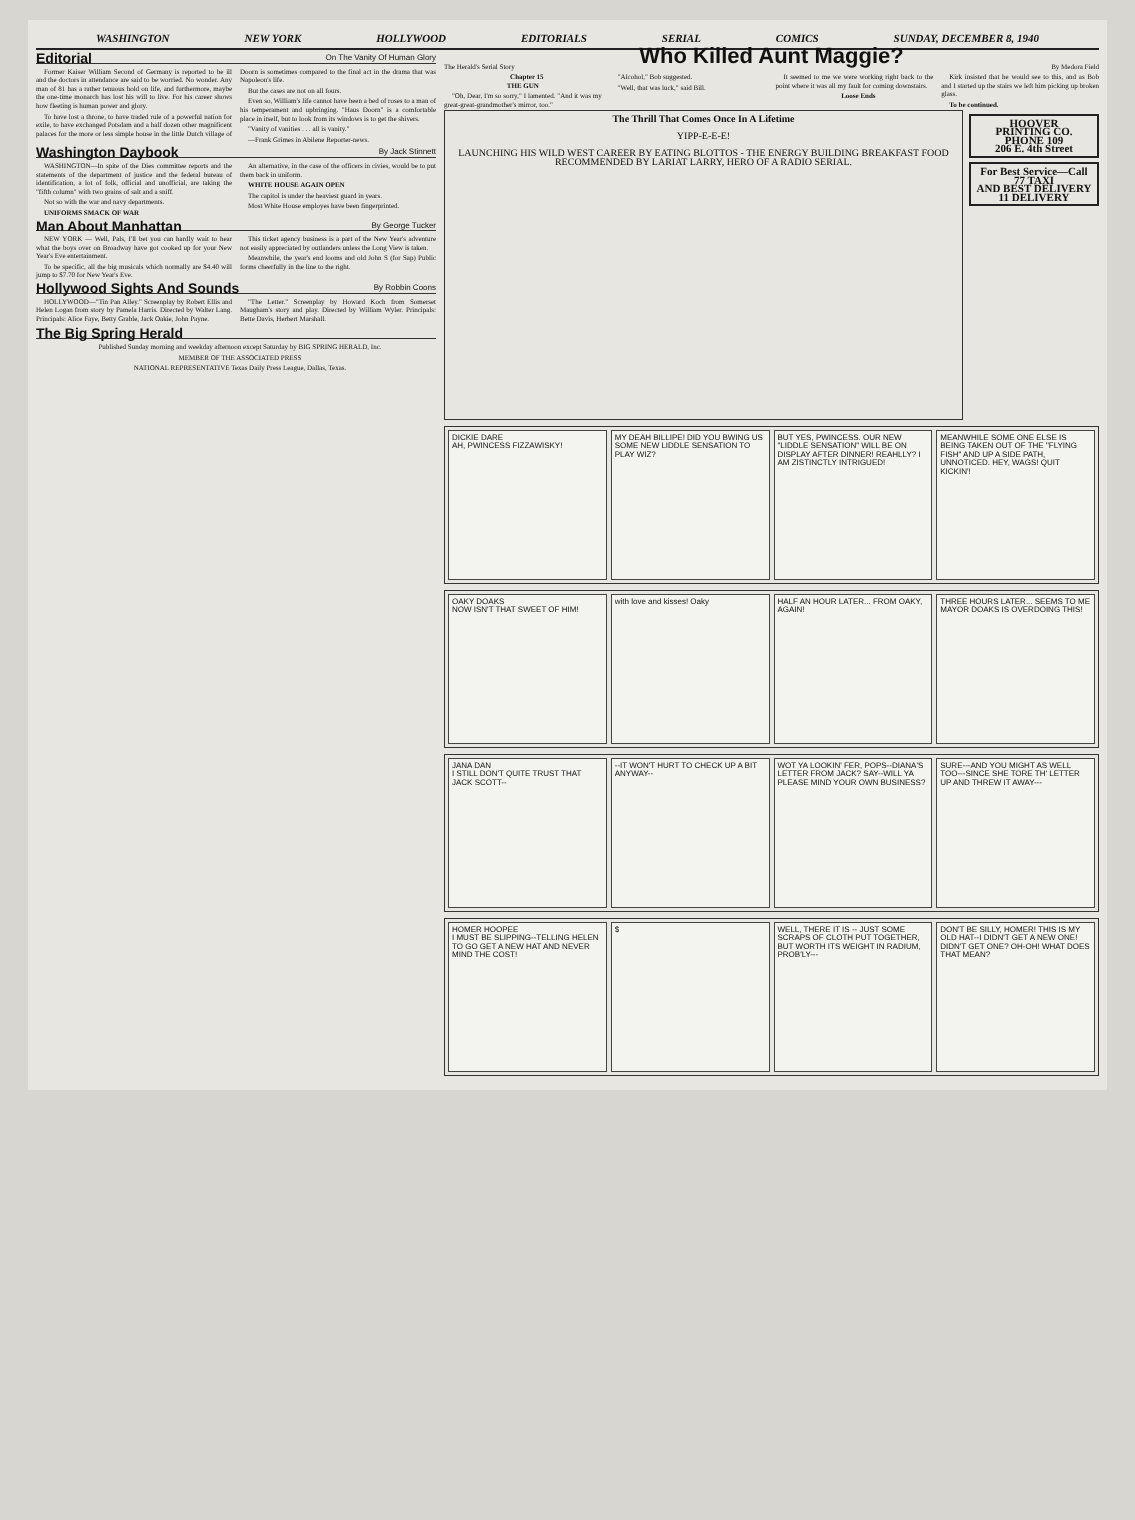WASHINGTON NEW YORK HOLLYWOOD EDITORIALS SERIAL COMICS SUNDAY, DECEMBER 8, 1940
Editorial On The Vanity Of Human Glory
Former Kaiser William Second of Germany is reported to be ill and the doctors in attendance are said to be worried. No wonder. Any man of 81 has a rather tenuous hold on life, and furthermore, maybe the one-time monarch has lost his will to live. For his career shows how fleeting is human power and glory.
To have lost a throne, to have traded rule of a powerful nation for exile, to have exchanged Potsdam and a half dozen other magnificent palaces for the more or less simple house in the little Dutch village of Doorn is sometimes compared to the final act in the drama that was Napoleon's life.
But the cases are not on all fours.
Even so, William's life cannot have been a bed of roses to a man of his temperament and upbringing. "Haus Doorn" is a comfortable place in itself, but to look from its windows is to get the shivers.
"Vanity of vanities . . . all is vanity."
—Frank Grimes in Abilene Reporter-news.
Washington Daybook By Jack Stinnett
WASHINGTON—In spite of the Dies committee reports and the statements of the department of justice and the federal bureau of identification, a lot of folk, official and unofficial, are taking the "fifth column" with two grains of salt and a sniff.
Not so with the war and navy departments.
UNIFORMS SMACK OF WAR
An alternative, in the case of the officers in civies, would be to put them back in uniform.
WHITE HOUSE AGAIN OPEN
The capitol is under the heaviest guard in years.
Most White House employes have been fingerprinted.
Man About Manhattan By George Tucker
NEW YORK — Well, Pals, I'll bet you can hardly wait to hear what the boys over on Broadway have got cooked up for your New Year's Eve entertainment.
To be specific, all the big musicals which normally are $4.40 will jump to $7.70 for New Year's Eve.
This ticket agency business is a part of the New Year's adventure not easily appreciated by outlanders unless the Long View is taken.
Meanwhile, the year's end looms and old John S (for Sap) Public forms cheerfully in the line to the right.
Hollywood Sights And Sounds By Robbin Coons
HOLLYWOOD—"Tin Pan Alley." Screenplay by Robert Ellis and Helen Logan from story by Pamela Harris. Directed by Walter Lang. Principals: Alice Faye, Betty Grable, Jack Oakie, John Payne.
"The Letter." Screenplay by Howard Koch from Somerset Maugham's story and play. Directed by William Wyler. Principals: Bette Davis, Herbert Marshall.
The Big Spring Herald
Published Sunday morning and weekday afternoon except Saturday by BIG SPRING HERALD, Inc.
MEMBER OF THE ASSOCIATED PRESS
NATIONAL REPRESENTATIVE Texas Daily Press League, Dallas, Texas.
Who Killed Aunt Maggie?
The Herald's Serial Story By Medora Field
Chapter 15
THE GUN
"Oh, Dear, I'm so sorry," I lamented. "And it was my great-great-grandmother's mirror, too."
"Alcohol," Bob suggested.
"Well, that was luck," said Bill.
It seemed to me we were working right back to the point where it was all my fault for coming downstairs.
Loose Ends
Kirk insisted that he would see to this, and as Bob and I started up the stairs we left him picking up broken glass.
To be continued.
The Thrill That Comes Once In A Lifetime
YIPP-E-E-E!
LAUNCHING HIS WILD WEST CAREER BY EATING BLOTTOS - THE ENERGY BUILDING BREAKFAST FOOD RECOMMENDED BY LARIAT LARRY, HERO OF A RADIO SERIAL.
HOOVER
PRINTING CO.
PHONE 109
206 E. 4th Street
For Best Service—Call
77 TAXI
AND BEST DELIVERY
11 DELIVERY
DICKIE DARE
AH, PWINCESS FIZZAWISKY!
MY DEAH BILLIPE! DID YOU BWING US SOME NEW LIDDLE SENSATION TO PLAY WIZ?
BUT YES, PWINCESS. OUR NEW "LIDDLE SENSATION" WILL BE ON DISPLAY AFTER DINNER! REAHLLY? I AM ZISTINCTLY INTRIGUED!
MEANWHILE SOME ONE ELSE IS BEING TAKEN OUT OF THE "FLYING FISH" AND UP A SIDE PATH, UNNOTICED. HEY, WAGS! QUIT KICKIN'!
OAKY DOAKS
NOW ISN'T THAT SWEET OF HIM!
with love and kisses! Oaky HALF AN HOUR LATER... FROM OAKY, AGAIN!
THREE HOURS LATER... SEEMS TO ME MAYOR DOAKS IS OVERDOING THIS!
JANA DAN
I STILL DON'T QUITE TRUST THAT JACK SCOTT--
--IT WON'T HURT TO CHECK UP A BIT ANYWAY--
WOT YA LOOKIN' FER, POPS--DIANA'S LETTER FROM JACK? SAY--WILL YA PLEASE MIND YOUR OWN BUSINESS?
SURE---AND YOU MIGHT AS WELL TOO---SINCE SHE TORE TH' LETTER UP AND THREW IT AWAY---
HOMER HOOPEE
I MUST BE SLIPPING--TELLING HELEN TO GO GET A NEW HAT AND NEVER MIND THE COST!
$ WELL, THERE IT IS -- JUST SOME SCRAPS OF CLOTH PUT TOGETHER, BUT WORTH ITS WEIGHT IN RADIUM, PROB'LY---
DON'T BE SILLY, HOMER! THIS IS MY OLD HAT--I DIDN'T GET A NEW ONE! DIDN'T GET ONE? OH-OH! WHAT DOES THAT MEAN?